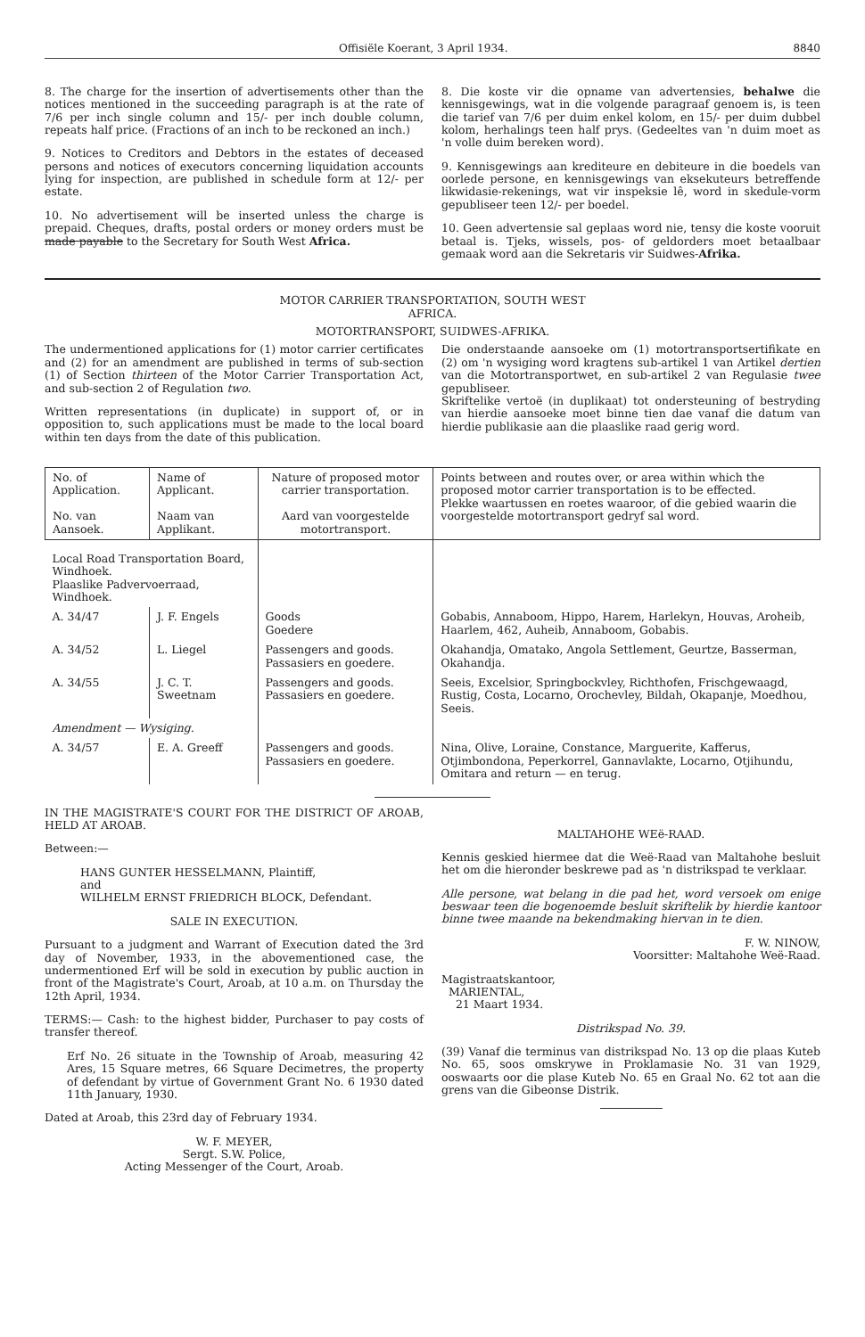Offisiële Koerant, 3 April 1934. 8840
8. The charge for the insertion of advertisements other than the notices mentioned in the succeeding paragraph is at the rate of 7/6 per inch single column and 15/- per inch double column, repeats half price. (Fractions of an inch to be reckoned an inch.)
9. Notices to Creditors and Debtors in the estates of deceased persons and notices of executors concerning liquidation accounts lying for inspection, are published in schedule form at 12/- per estate.
10. No advertisement will be inserted unless the charge is prepaid. Cheques, drafts, postal orders or money orders must be made payable to the Secretary for South West Africa.
8. Die koste vir die opname van advertensies, behalwe die kennisgewings, wat in die volgende paragraaf genoem is, is teen die tarief van 7/6 per duim enkel kolom, en 15/- per duim dubbel kolom, herhalings teen half prys. (Gedeeltes van 'n duim moet as 'n volle duim bereken word).
9. Kennisgewings aan krediteure en debiteure in die boedels van oorlede persone, en kennisgewings van eksekuteurs betreffende likwidasie-rekenings, wat vir inspeksie lê, word in skedule-vorm gepubliseer teen 12/- per boedel.
10. Geen advertensie sal geplaas word nie, tensy die koste vooruit betaal is. Tjeks, wissels, pos- of geldorders moet betaalbaar gemaak word aan die Sekretaris vir Suidwes-Afrika.
MOTOR CARRIER TRANSPORTATION, SOUTH WEST
AFRICA.
MOTORTRANSPORT, SUIDWES-AFRIKA.
The undermentioned applications for (1) motor carrier certificates and (2) for an amendment are published in terms of sub-section (1) of Section thirteen of the Motor Carrier Transportation Act, and sub-section 2 of Regulation two.
Written representations (in duplicate) in support of, or in opposition to, such applications must be made to the local board within ten days from the date of this publication.
Die onderstaande aansoeke om (1) motortransportsertifikate en (2) om 'n wysiging word kragtens sub-artikel 1 van Artikel dertien van die Motortransportwet, en sub-artikel 2 van Regulasie twee gepubliseer.
Skriftelike vertoë (in duplikaat) tot ondersteuning of bestryding van hierdie aansoeke moet binne tien dae vanaf die datum van hierdie publikasie aan die plaaslike raad gerig word.
| No. of Application. No. van Aansoek. | Name of Applicant. Naam van Applikant. | Nature of proposed motor carrier transportation. Aard van voorgestelde motortransport. | Points between and routes over, or area within which the proposed motor carrier transportation is to be effected. Plekke waartussen en roetes waaroor, of die gebied waarin die voorgestelde motortransport gedryf sal word. |
| --- | --- | --- | --- |
| Local Road Transportation Board, Windhoek. Plaaslike Padvervoerraad, Windhoek. | | | |
| A. 34/47 | J. F. Engels | Goods Goedere | Gobabis, Annaboom, Hippo, Harem, Harlekyn, Houvas, Aroheib, Haarlem, 462, Auheib, Annaboom, Gobabis. |
| A. 34/52 | L. Liegel | Passengers and goods. Passasiers en goedere. | Okahandja, Omatako, Angola Settlement, Geurtze, Basserman, Okahandja. |
| A. 34/55 | J. C. T. Sweetnam | Passengers and goods. Passasiers en goedere. | Seeis, Excelsior, Springbockvley, Richthofen, Frischgewaagd, Rustig, Costa, Locarno, Orochevley, Bildah, Okapanje, Moedhou, Seeis. |
| Amendment — Wysiging. | | | |
| A. 34/57 | E. A. Greeff | Passengers and goods. Passasiers en goedere. | Nina, Olive, Loraine, Constance, Marguerite, Kafferus, Otjimbondona, Peperkorrel, Gannavlakte, Locarno, Otjihundu, Omitara and return — en terug. |
IN THE MAGISTRATE'S COURT FOR THE DISTRICT OF AROAB, HELD AT AROAB.
Between:—
HANS GUNTER HESSELMANN, Plaintiff,
and
WILHELM ERNST FRIEDRICH BLOCK, Defendant.
SALE IN EXECUTION.
Pursuant to a judgment and Warrant of Execution dated the 3rd day of November, 1933, in the abovementioned case, the undermentioned Erf will be sold in execution by public auction in front of the Magistrate's Court, Aroab, at 10 a.m. on Thursday the 12th April, 1934.
TERMS:— Cash: to the highest bidder, Purchaser to pay costs of transfer thereof.
Erf No. 26 situate in the Township of Aroab, measuring 42 Ares, 15 Square metres, 66 Square Decimetres, the property of defendant by virtue of Government Grant No. 6 1930 dated 11th January, 1930.
Dated at Aroab, this 23rd day of February 1934.
W. F. MEYER,
Sergt. S.W. Police,
Acting Messenger of the Court, Aroab.
MALTAHOHE WEë-RAAD.
Kennis geskied hiermee dat die Weë-Raad van Maltahohe besluit het om die hieronder beskrewe pad as 'n distrikspad te verklaar.
Alle persone, wat belang in die pad het, word versoek om enige beswaar teen die bogenoemde besluit skriftelik by hierdie kantoor binne twee maande na bekendmaking hiervan in te dien.
F. W. NINOW,
Voorsitter: Maltahohe Weë-Raad.
Magistraatskantoor,
MARIENTAL,
21 Maart 1934.
Distrikspad No. 39.
(39) Vanaf die terminus van distrikspad No. 13 op die plaas Kuteb No. 65, soos omskrywe in Proklamasie No. 31 van 1929, ooswaarts oor die plase Kuteb No. 65 en Graal No. 62 tot aan die grens van die Gibeonse Distrik.